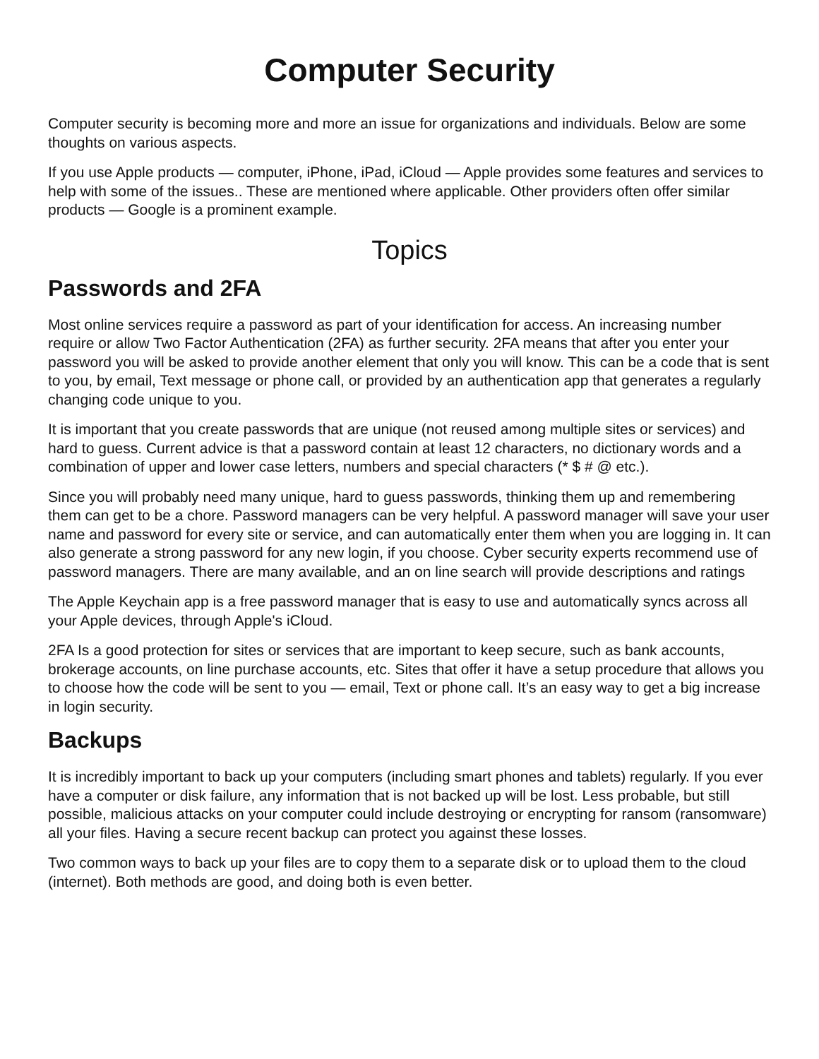Computer Security
Computer security is becoming more and more an issue for organizations and individuals. Below are some thoughts on various aspects.
If you use Apple products — computer, iPhone, iPad, iCloud — Apple provides some features and services to help with some of the issues.. These are mentioned where applicable. Other providers often offer similar products — Google is a prominent example.
Topics
Passwords and 2FA
Most online services require a password as part of your identification for access. An increasing number require or allow Two Factor Authentication (2FA) as further security. 2FA means that after you enter your password you will be asked to provide another element that only you will know. This can be a code that is sent to you, by email, Text message or phone call, or provided by an authentication app that generates a regularly changing code unique to you.
It is important that you create passwords that are unique (not reused among multiple sites or services) and hard to guess. Current advice is that a password contain at least 12 characters, no dictionary words and a combination of upper and lower case letters, numbers and special characters (* $ # @ etc.).
Since you will probably need many unique, hard to guess passwords, thinking them up and remembering them can get to be a chore. Password managers can be very helpful. A password manager will save your user name and password for every site or service, and can automatically enter them when you are logging in. It can also generate a strong password for any new login, if you choose. Cyber security experts recommend use of password managers. There are many available, and an on line search will provide descriptions and ratings
The Apple Keychain app is a free password manager that is easy to use and automatically syncs across all your Apple devices, through Apple's iCloud.
2FA Is a good protection for sites or services that are important to keep secure, such as bank accounts, brokerage accounts, on line purchase accounts, etc. Sites that offer it have a setup procedure that allows you to choose how the code will be sent to you — email, Text or phone call. It’s an easy way to get a big increase in login security.
Backups
It is incredibly important to back up your computers (including smart phones and tablets) regularly. If you ever have a computer or disk failure, any information that is not backed up will be lost. Less probable, but still possible, malicious attacks on your computer could include destroying or encrypting for ransom (ransomware) all your files. Having a secure recent backup can protect you against these losses.
Two common ways to back up your files are to copy them to a separate disk or to upload them to the cloud (internet). Both methods are good, and doing both is even better.